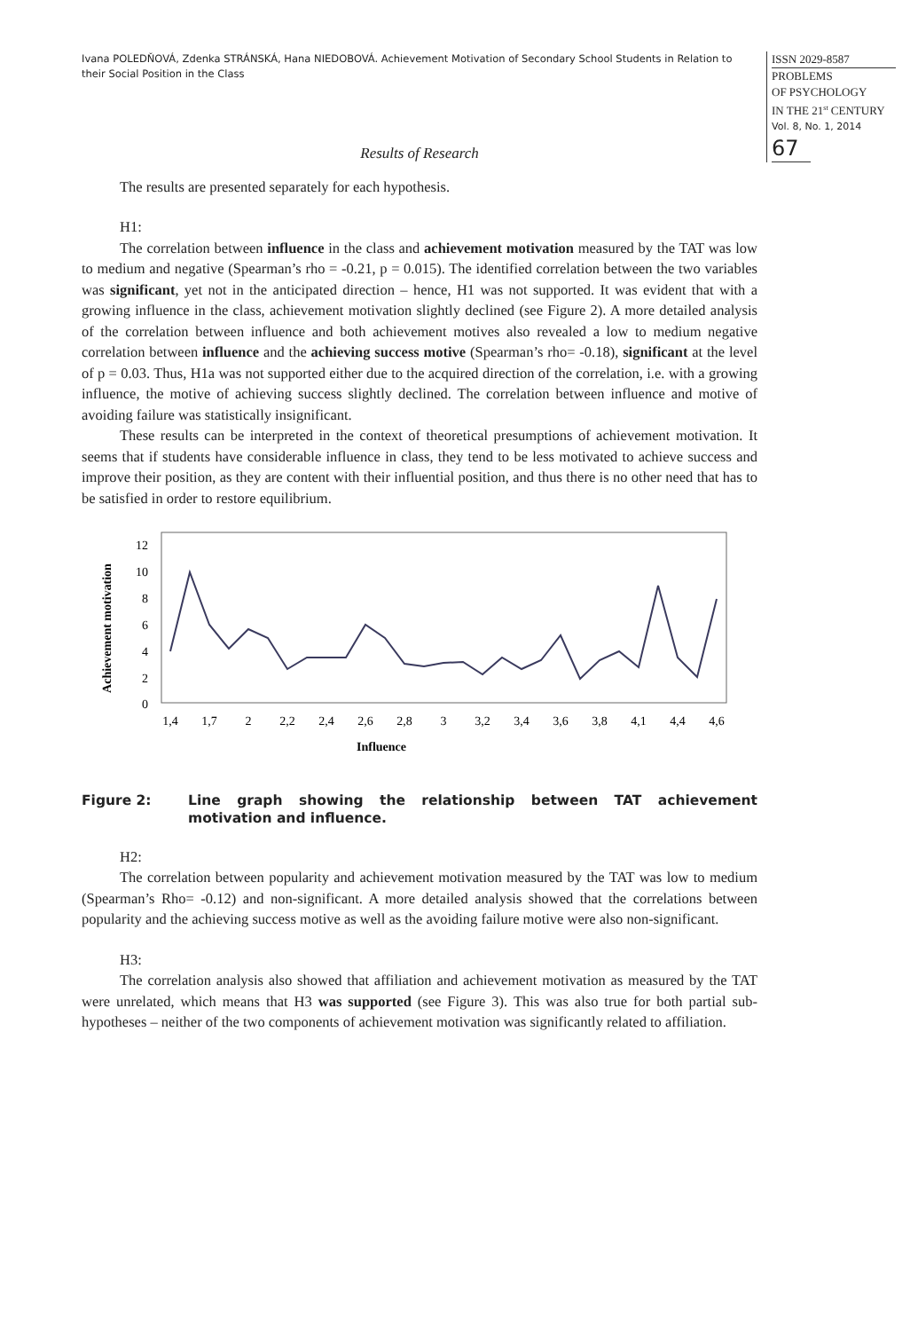Ivana POLEDŇOVÁ, Zdenka STRÁNSKÁ, Hana NIEDOBOVÁ. Achievement Motivation of Secondary School Students in Relation to their Social Position in the Class
ISSN 2029-8587
PROBLEMS
OF PSYCHOLOGY
IN THE 21<sup>st</sup> CENTURY
Vol. 8, No. 1, 2014
67
Results of Research
The results are presented separately for each hypothesis.
H1:
The correlation between influence in the class and achievement motivation measured by the TAT was low to medium and negative (Spearman’s rho = -0.21, p = 0.015). The identified correlation between the two variables was significant, yet not in the anticipated direction – hence, H1 was not supported. It was evident that with a growing influence in the class, achievement motivation slightly declined (see Figure 2). A more detailed analysis of the correlation between influence and both achievement motives also revealed a low to medium negative correlation between influence and the achieving success motive (Spearman’s rho= -0.18), significant at the level of p = 0.03. Thus, H1a was not supported either due to the acquired direction of the correlation, i.e. with a growing influence, the motive of achieving success slightly declined. The correlation between influence and motive of avoiding failure was statistically insignificant.
These results can be interpreted in the context of theoretical presumptions of achievement motivation. It seems that if students have considerable influence in class, they tend to be less motivated to achieve success and improve their position, as they are content with their influential position, and thus there is no other need that has to be satisfied in order to restore equilibrium.
Achievement motivation
12
10
8
6
4
2
0
1,4
1,7
2
2,2
2,4
2,6
2,8
3
3,2
3,4
3,6
3,8
4,1
4,4
4,6
Influence
Figure 2: Line graph showing the relationship between TAT achievement motivation and influence.
H2:
The correlation between popularity and achievement motivation measured by the TAT was low to medium (Spearman’s Rho= -0.12) and non-significant. A more detailed analysis showed that the correlations between popularity and the achieving success motive as well as the avoiding failure motive were also non-significant.
H3:
The correlation analysis also showed that affiliation and achievement motivation as measured by the TAT were unrelated, which means that H3 was supported (see Figure 3). This was also true for both partial sub-hypotheses – neither of the two components of achievement motivation was significantly related to affiliation.